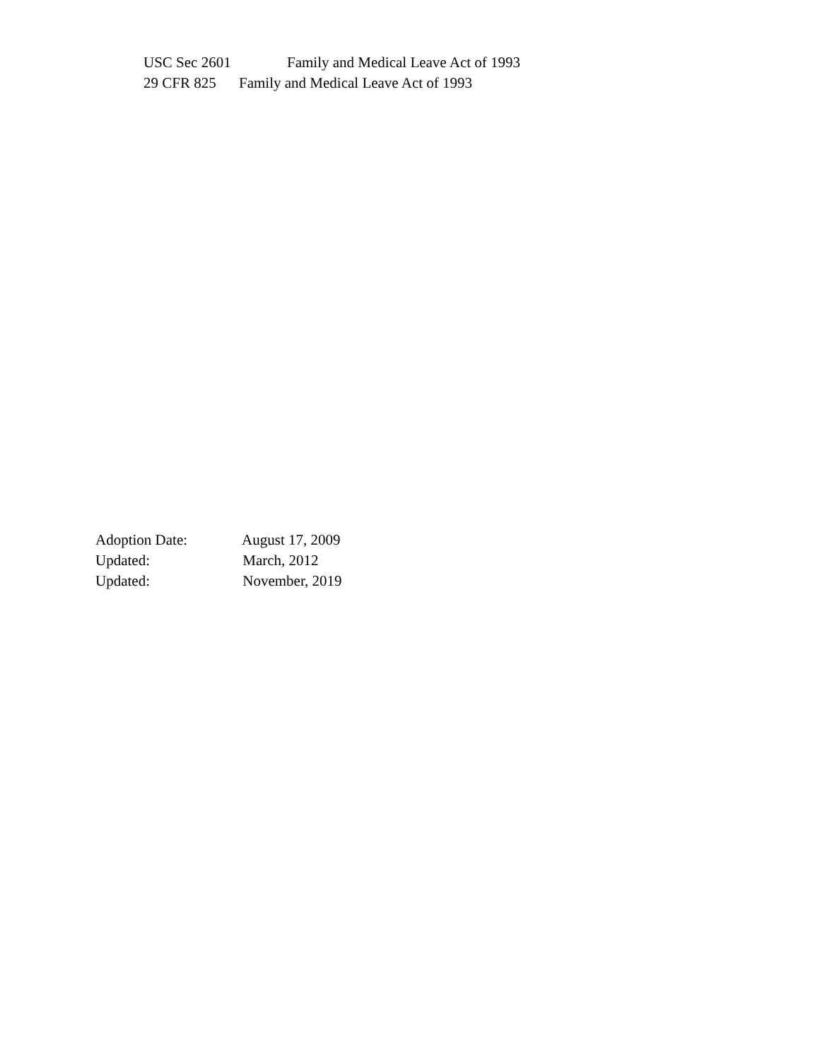USC Sec 2601 Family and Medical Leave Act of 1993
29 CFR 825 Family and Medical Leave Act of 1993
Adoption Date: August 17, 2009
Updated: March, 2012
Updated: November, 2019